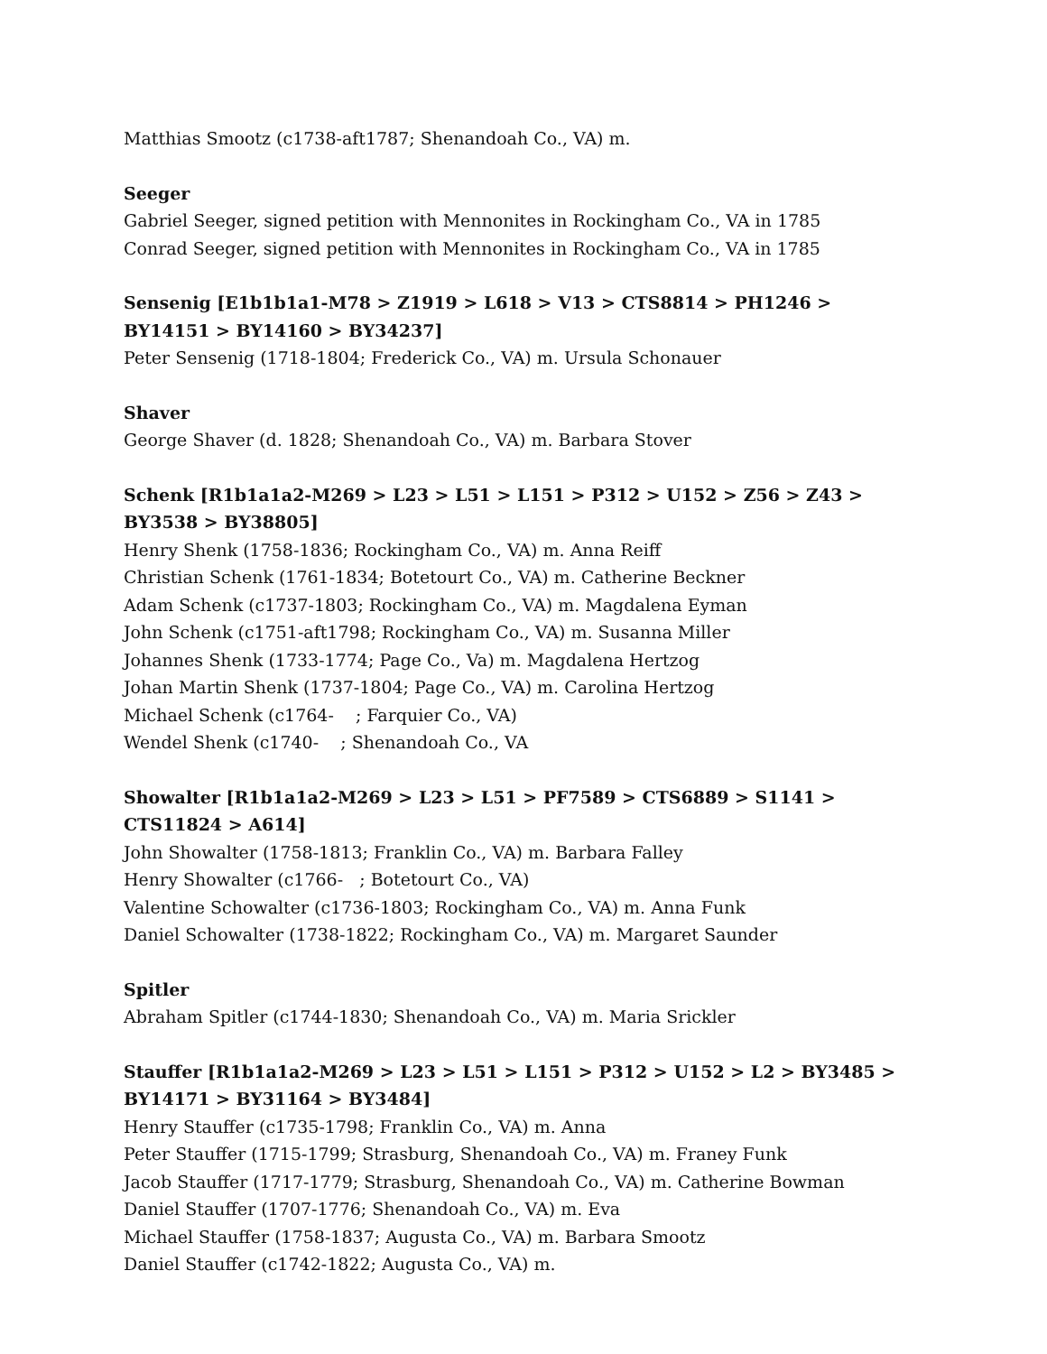Matthias Smootz (c1738-aft1787; Shenandoah Co., VA) m.
Seeger
Gabriel Seeger, signed petition with Mennonites in Rockingham Co., VA in 1785
Conrad Seeger, signed petition with Mennonites in Rockingham Co., VA in 1785
Sensenig [E1b1b1a1-M78 > Z1919 > L618 > V13 > CTS8814 > PH1246 > BY14151 > BY14160 > BY34237]
Peter Sensenig (1718-1804; Frederick Co., VA) m. Ursula Schonauer
Shaver
George Shaver (d. 1828; Shenandoah Co., VA) m. Barbara Stover
Schenk [R1b1a1a2-M269 > L23 > L51 > L151 > P312 > U152 > Z56 > Z43 > BY3538 > BY38805]
Henry Shenk (1758-1836; Rockingham Co., VA) m. Anna Reiff
Christian Schenk (1761-1834; Botetourt Co., VA) m. Catherine Beckner
Adam Schenk (c1737-1803; Rockingham Co., VA) m. Magdalena Eyman
John Schenk (c1751-aft1798; Rockingham Co., VA) m. Susanna Miller
Johannes Shenk (1733-1774; Page Co., Va) m. Magdalena Hertzog
Johan Martin Shenk (1737-1804; Page Co., VA) m. Carolina Hertzog
Michael Schenk (c1764- ; Farquier Co., VA)
Wendel Shenk (c1740- ; Shenandoah Co., VA
Showalter [R1b1a1a2-M269 > L23 > L51 > PF7589 > CTS6889 > S1141 > CTS11824 > A614]
John Showalter (1758-1813; Franklin Co., VA) m. Barbara Falley
Henry Showalter (c1766- ; Botetourt Co., VA)
Valentine Schowalter (c1736-1803; Rockingham Co., VA) m. Anna Funk
Daniel Schowalter (1738-1822; Rockingham Co., VA) m. Margaret Saunder
Spitler
Abraham Spitler (c1744-1830; Shenandoah Co., VA) m. Maria Srickler
Stauffer [R1b1a1a2-M269 > L23 > L51 > L151 > P312 > U152 > L2 > BY3485 > BY14171 > BY31164 > BY3484]
Henry Stauffer (c1735-1798; Franklin Co., VA) m. Anna
Peter Stauffer (1715-1799; Strasburg, Shenandoah Co., VA) m. Franey Funk
Jacob Stauffer (1717-1779; Strasburg, Shenandoah Co., VA) m. Catherine Bowman
Daniel Stauffer (1707-1776; Shenandoah Co., VA) m. Eva
Michael Stauffer (1758-1837; Augusta Co., VA) m. Barbara Smootz
Daniel Stauffer (c1742-1822; Augusta Co., VA) m.